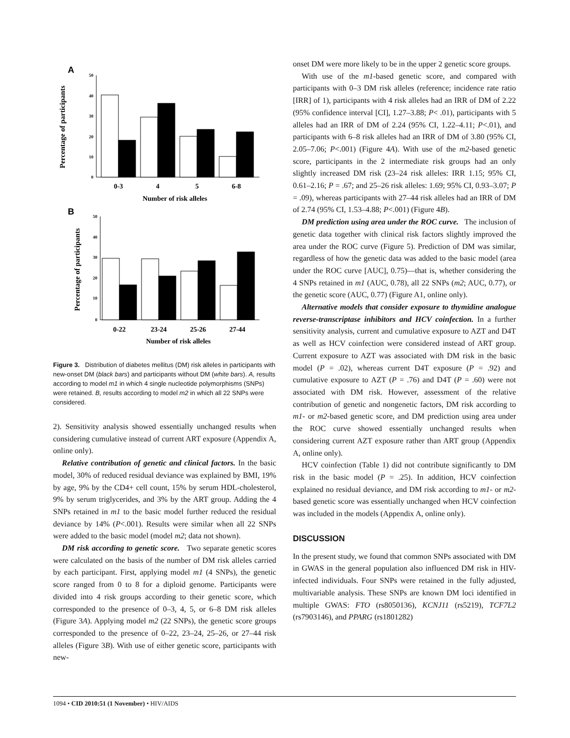A
Percentage of participants
50
40
30
20
10
0
0-3
4
5
6-8
Number of risk alleles
B
Percentage of participants
50
40
30
20
10
0
0-22
23-24
25-26
27-44
Number of risk alleles
Figure 3. Distribution of diabetes mellitus (DM) risk alleles in participants with new-onset DM (black bars) and participants without DM (white bars). A, results according to model m1 in which 4 single nucleotide polymorphisms (SNPs) were retained. B, results according to model m2 in which all 22 SNPs were considered.
2). Sensitivity analysis showed essentially unchanged results when considering cumulative instead of current ART exposure (Appendix A, online only).
Relative contribution of genetic and clinical factors. In the basic model, 30% of reduced residual deviance was explained by BMI, 19% by age, 9% by the CD4+ cell count, 15% by serum HDL-cholesterol, 9% by serum triglycerides, and 3% by the ART group. Adding the 4 SNPs retained in m1 to the basic model further reduced the residual deviance by 14% (P<.001). Results were similar when all 22 SNPs were added to the basic model (model m2; data not shown).
DM risk according to genetic score. Two separate genetic scores were calculated on the basis of the number of DM risk alleles carried by each participant. First, applying model m1 (4 SNPs), the genetic score ranged from 0 to 8 for a diploid genome. Participants were divided into 4 risk groups according to their genetic score, which corresponded to the presence of 0–3, 4, 5, or 6–8 DM risk alleles (Figure 3A). Applying model m2 (22 SNPs), the genetic score groups corresponded to the presence of 0–22, 23–24, 25–26, or 27–44 risk alleles (Figure 3B). With use of either genetic score, participants with new-
onset DM were more likely to be in the upper 2 genetic score groups.
With use of the m1-based genetic score, and compared with participants with 0–3 DM risk alleles (reference; incidence rate ratio [IRR] of 1), participants with 4 risk alleles had an IRR of DM of 2.22 (95% confidence interval [CI], 1.27–3.88; P< .01), participants with 5 alleles had an IRR of DM of 2.24 (95% CI, 1.22–4.11; P<.01), and participants with 6–8 risk alleles had an IRR of DM of 3.80 (95% CI, 2.05–7.06; P<.001) (Figure 4A). With use of the m2-based genetic score, participants in the 2 intermediate risk groups had an only slightly increased DM risk (23–24 risk alleles: IRR 1.15; 95% CI, 0.61–2.16; P = .67; and 25–26 risk alleles: 1.69; 95% CI, 0.93–3.07; P = .09), whereas participants with 27–44 risk alleles had an IRR of DM of 2.74 (95% CI, 1.53–4.88; P<.001) (Figure 4B).
DM prediction using area under the ROC curve. The inclusion of genetic data together with clinical risk factors slightly improved the area under the ROC curve (Figure 5). Prediction of DM was similar, regardless of how the genetic data was added to the basic model (area under the ROC curve [AUC], 0.75)—that is, whether considering the 4 SNPs retained in m1 (AUC, 0.78), all 22 SNPs (m2; AUC, 0.77), or the genetic score (AUC, 0.77) (Figure A1, online only).
Alternative models that consider exposure to thymidine analogue reverse-transcriptase inhibitors and HCV coinfection. In a further sensitivity analysis, current and cumulative exposure to AZT and D4T as well as HCV coinfection were considered instead of ART group. Current exposure to AZT was associated with DM risk in the basic model (P = .02), whereas current D4T exposure (P = .92) and cumulative exposure to AZT (P = .76) and D4T (P = .60) were not associated with DM risk. However, assessment of the relative contribution of genetic and nongenetic factors, DM risk according to m1- or m2-based genetic score, and DM prediction using area under the ROC curve showed essentially unchanged results when considering current AZT exposure rather than ART group (Appendix A, online only).
HCV coinfection (Table 1) did not contribute significantly to DM risk in the basic model (P = .25). In addition, HCV coinfection explained no residual deviance, and DM risk according to m1- or m2-based genetic score was essentially unchanged when HCV coinfection was included in the models (Appendix A, online only).
DISCUSSION
In the present study, we found that common SNPs associated with DM in GWAS in the general population also influenced DM risk in HIV-infected individuals. Four SNPs were retained in the fully adjusted, multivariable analysis. These SNPs are known DM loci identified in multiple GWAS: FTO (rs8050136), KCNJ11 (rs5219), TCF7L2 (rs7903146), and PPARG (rs1801282)
1094 • CID 2010:51 (1 November) • HIV/AIDS